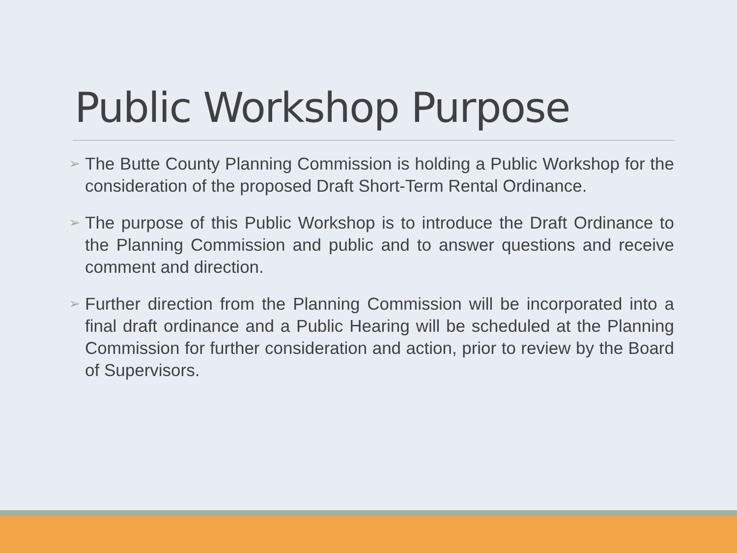Public Workshop Purpose
➢ The Butte County Planning Commission is holding a Public Workshop for the consideration of the proposed Draft Short-Term Rental Ordinance.
➢ The purpose of this Public Workshop is to introduce the Draft Ordinance to the Planning Commission and public and to answer questions and receive comment and direction.
➢ Further direction from the Planning Commission will be incorporated into a final draft ordinance and a Public Hearing will be scheduled at the Planning Commission for further consideration and action, prior to review by the Board of Supervisors.